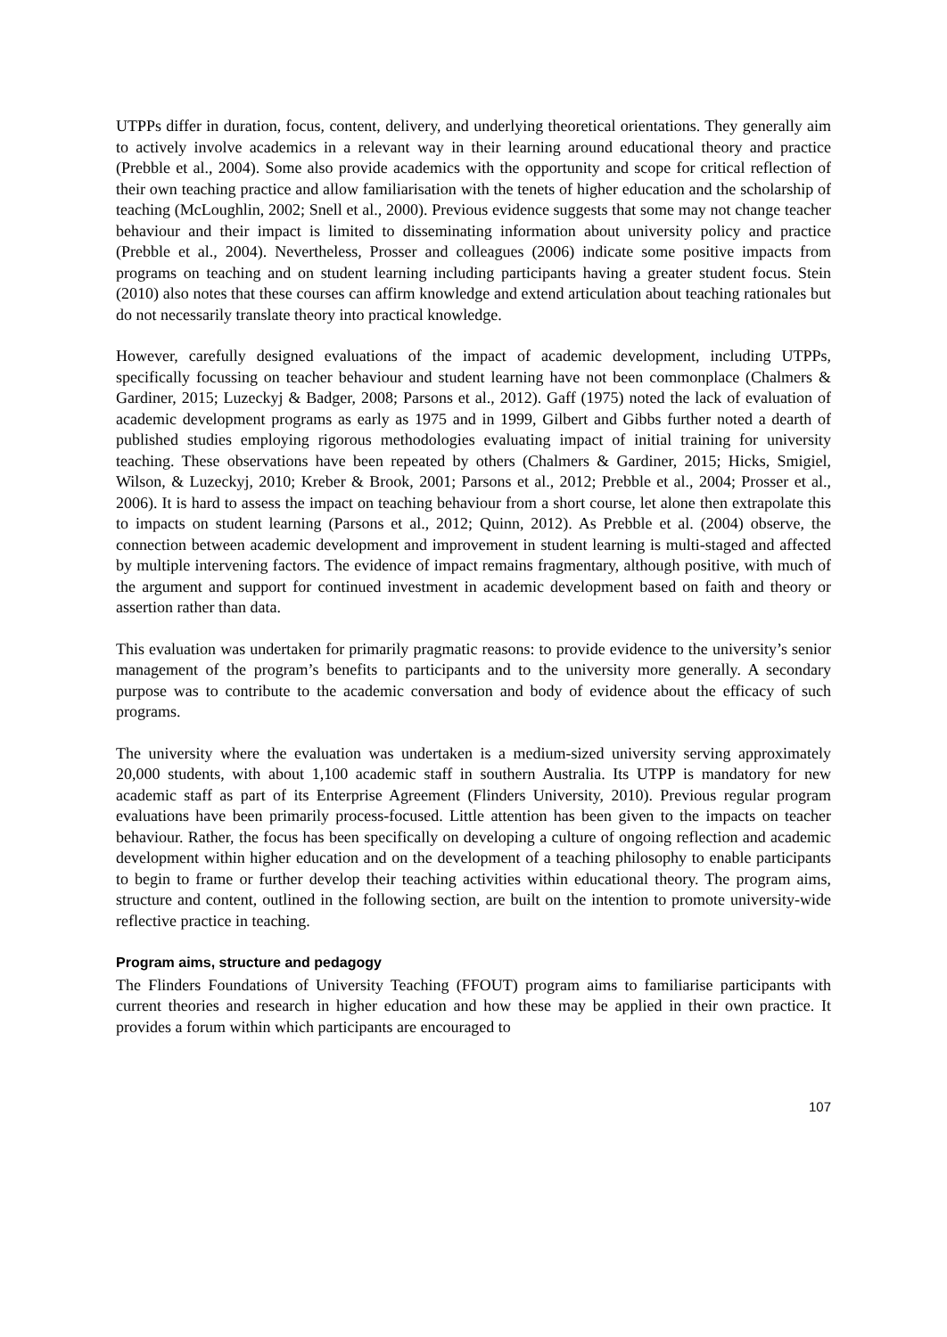UTPPs differ in duration, focus, content, delivery, and underlying theoretical orientations. They generally aim to actively involve academics in a relevant way in their learning around educational theory and practice (Prebble et al., 2004). Some also provide academics with the opportunity and scope for critical reflection of their own teaching practice and allow familiarisation with the tenets of higher education and the scholarship of teaching (McLoughlin, 2002; Snell et al., 2000). Previous evidence suggests that some may not change teacher behaviour and their impact is limited to disseminating information about university policy and practice (Prebble et al., 2004). Nevertheless, Prosser and colleagues (2006) indicate some positive impacts from programs on teaching and on student learning including participants having a greater student focus. Stein (2010) also notes that these courses can affirm knowledge and extend articulation about teaching rationales but do not necessarily translate theory into practical knowledge.
However, carefully designed evaluations of the impact of academic development, including UTPPs, specifically focussing on teacher behaviour and student learning have not been commonplace (Chalmers & Gardiner, 2015; Luzeckyj & Badger, 2008; Parsons et al., 2012). Gaff (1975) noted the lack of evaluation of academic development programs as early as 1975 and in 1999, Gilbert and Gibbs further noted a dearth of published studies employing rigorous methodologies evaluating impact of initial training for university teaching. These observations have been repeated by others (Chalmers & Gardiner, 2015; Hicks, Smigiel, Wilson, & Luzeckyj, 2010; Kreber & Brook, 2001; Parsons et al., 2012; Prebble et al., 2004; Prosser et al., 2006). It is hard to assess the impact on teaching behaviour from a short course, let alone then extrapolate this to impacts on student learning (Parsons et al., 2012; Quinn, 2012). As Prebble et al. (2004) observe, the connection between academic development and improvement in student learning is multi-staged and affected by multiple intervening factors. The evidence of impact remains fragmentary, although positive, with much of the argument and support for continued investment in academic development based on faith and theory or assertion rather than data.
This evaluation was undertaken for primarily pragmatic reasons: to provide evidence to the university’s senior management of the program’s benefits to participants and to the university more generally. A secondary purpose was to contribute to the academic conversation and body of evidence about the efficacy of such programs.
The university where the evaluation was undertaken is a medium-sized university serving approximately 20,000 students, with about 1,100 academic staff in southern Australia. Its UTPP is mandatory for new academic staff as part of its Enterprise Agreement (Flinders University, 2010). Previous regular program evaluations have been primarily process-focused. Little attention has been given to the impacts on teacher behaviour. Rather, the focus has been specifically on developing a culture of ongoing reflection and academic development within higher education and on the development of a teaching philosophy to enable participants to begin to frame or further develop their teaching activities within educational theory. The program aims, structure and content, outlined in the following section, are built on the intention to promote university-wide reflective practice in teaching.
Program aims, structure and pedagogy
The Flinders Foundations of University Teaching (FFOUT) program aims to familiarise participants with current theories and research in higher education and how these may be applied in their own practice. It provides a forum within which participants are encouraged to
107